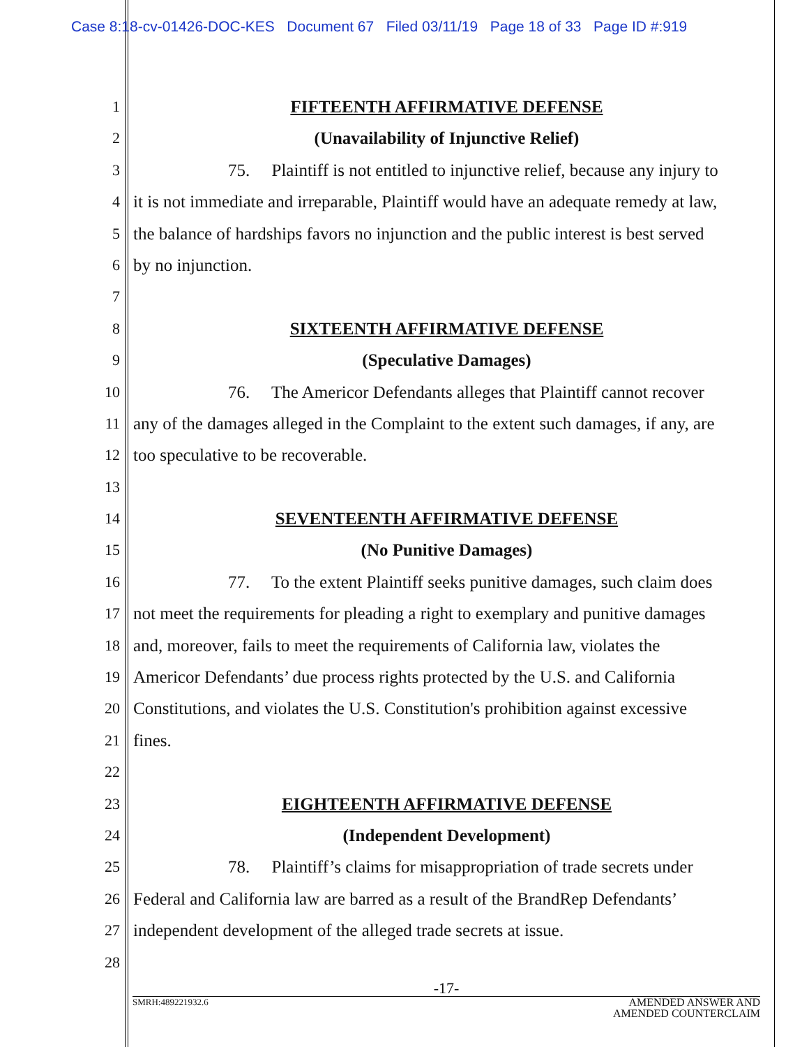Case 8:18-cv-01426-DOC-KES Document 67 Filed 03/11/19 Page 18 of 33 Page ID #:919
1 FIFTEENTH AFFIRMATIVE DEFENSE
2 (Unavailability of Injunctive Relief)
3 75. Plaintiff is not entitled to injunctive relief, because any injury to
4 it is not immediate and irreparable, Plaintiff would have an adequate remedy at law,
5 the balance of hardships favors no injunction and the public interest is best served
6 by no injunction.
7
8 SIXTEENTH AFFIRMATIVE DEFENSE
9 (Speculative Damages)
10 76. The Americor Defendants alleges that Plaintiff cannot recover
11 any of the damages alleged in the Complaint to the extent such damages, if any, are
12 too speculative to be recoverable.
13
14 SEVENTEENTH AFFIRMATIVE DEFENSE
15 (No Punitive Damages)
16 77. To the extent Plaintiff seeks punitive damages, such claim does
17 not meet the requirements for pleading a right to exemplary and punitive damages
18 and, moreover, fails to meet the requirements of California law, violates the
19 Americor Defendants’ due process rights protected by the U.S. and California
20 Constitutions, and violates the U.S. Constitution's prohibition against excessive
21 fines.
22
23 EIGHTEENTH AFFIRMATIVE DEFENSE
24 (Independent Development)
25 78. Plaintiff’s claims for misappropriation of trade secrets under
26 Federal and California law are barred as a result of the BrandRep Defendants’
27 independent development of the alleged trade secrets at issue.
28
-17-
SMRH:489221932.6 AMENDED ANSWER AND
AMENDED COUNTERCLAIM